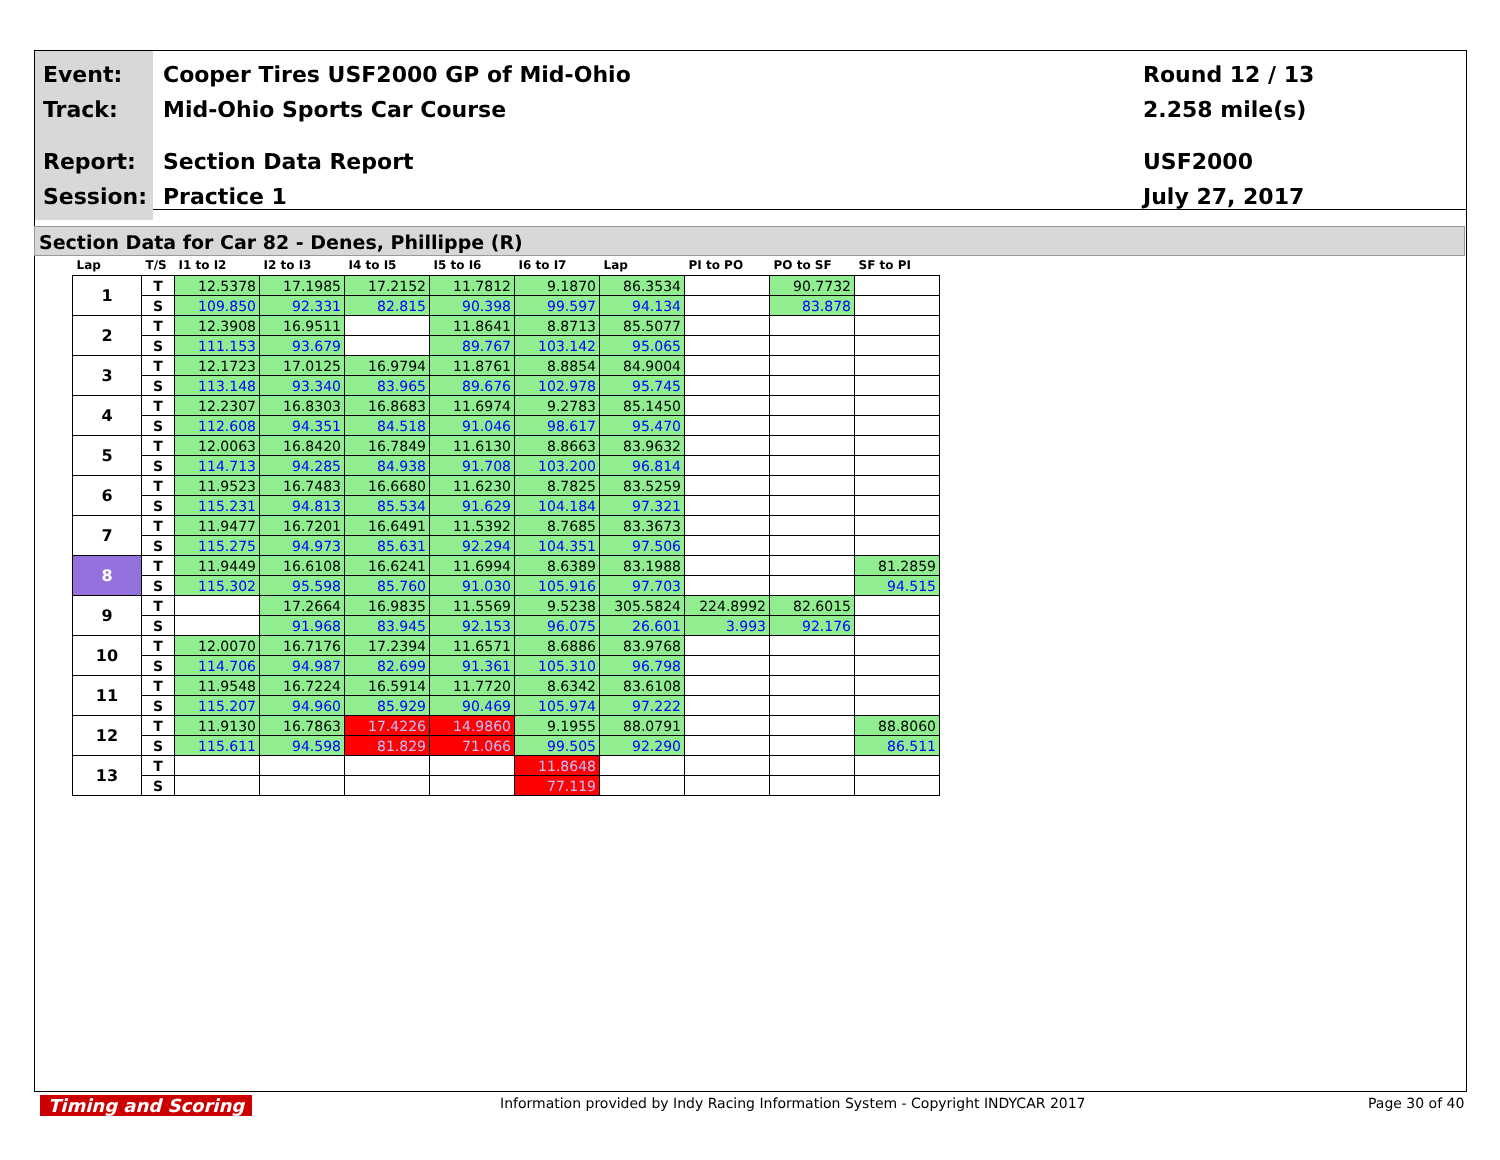Event:
Track:
Report:
Session:
Cooper Tires USF2000 GP of Mid-Ohio
Mid-Ohio Sports Car Course
Section Data Report
Practice 1
Round 12 / 13
2.258 mile(s)
USF2000
July 27, 2017
Section Data for Car 82 - Denes, Phillippe (R)
| Lap | T/S | I1 to I2 | I2 to I3 | I4 to I5 | I5 to I6 | I6 to I7 | Lap | PI to PO | PO to SF | SF to PI |
| --- | --- | --- | --- | --- | --- | --- | --- | --- | --- | --- |
| 1 | T | 12.5378 | 17.1985 | 17.2152 | 11.7812 | 9.1870 | 86.3534 | | 90.7732 | |
| | S | 109.850 | 92.331 | 82.815 | 90.398 | 99.597 | 94.134 | | 83.878 | |
| 2 | T | 12.3908 | 16.9511 | | 11.8641 | 8.8713 | 85.5077 | | | |
| | S | 111.153 | 93.679 | | 89.767 | 103.142 | 95.065 | | | |
| 3 | T | 12.1723 | 17.0125 | 16.9794 | 11.8761 | 8.8854 | 84.9004 | | | |
| | S | 113.148 | 93.340 | 83.965 | 89.676 | 102.978 | 95.745 | | | |
| 4 | T | 12.2307 | 16.8303 | 16.8683 | 11.6974 | 9.2783 | 85.1450 | | | |
| | S | 112.608 | 94.351 | 84.518 | 91.046 | 98.617 | 95.470 | | | |
| 5 | T | 12.0063 | 16.8420 | 16.7849 | 11.6130 | 8.8663 | 83.9632 | | | |
| | S | 114.713 | 94.285 | 84.938 | 91.708 | 103.200 | 96.814 | | | |
| 6 | T | 11.9523 | 16.7483 | 16.6680 | 11.6230 | 8.7825 | 83.5259 | | | |
| | S | 115.231 | 94.813 | 85.534 | 91.629 | 104.184 | 97.321 | | | |
| 7 | T | 11.9477 | 16.7201 | 16.6491 | 11.5392 | 8.7685 | 83.3673 | | | |
| | S | 115.275 | 94.973 | 85.631 | 92.294 | 104.351 | 97.506 | | | |
| 8 | T | 11.9449 | 16.6108 | 16.6241 | 11.6994 | 8.6389 | 83.1988 | | | 81.2859 |
| | S | 115.302 | 95.598 | 85.760 | 91.030 | 105.916 | 97.703 | | | 94.515 |
| 9 | T | | 17.2664 | 16.9835 | 11.5569 | 9.5238 | 305.5824 | 224.8992 | 82.6015 | |
| | S | | 91.968 | 83.945 | 92.153 | 96.075 | 26.601 | 3.993 | 92.176 | |
| 10 | T | 12.0070 | 16.7176 | 17.2394 | 11.6571 | 8.6886 | 83.9768 | | | |
| | S | 114.706 | 94.987 | 82.699 | 91.361 | 105.310 | 96.798 | | | |
| 11 | T | 11.9548 | 16.7224 | 16.5914 | 11.7720 | 8.6342 | 83.6108 | | | |
| | S | 115.207 | 94.960 | 85.929 | 90.469 | 105.974 | 97.222 | | | |
| 12 | T | 11.9130 | 16.7863 | 17.4226 | 14.9860 | 9.1955 | 88.0791 | | | 88.8060 |
| | S | 115.611 | 94.598 | 81.829 | 71.066 | 99.505 | 92.290 | | | 86.511 |
| 13 | T | | | | | 11.8648 | | | | |
| | S | | | | | 77.119 | | | | |
Timing and Scoring
Information provided by Indy Racing Information System - Copyright INDYCAR 2017
Page 30 of 40